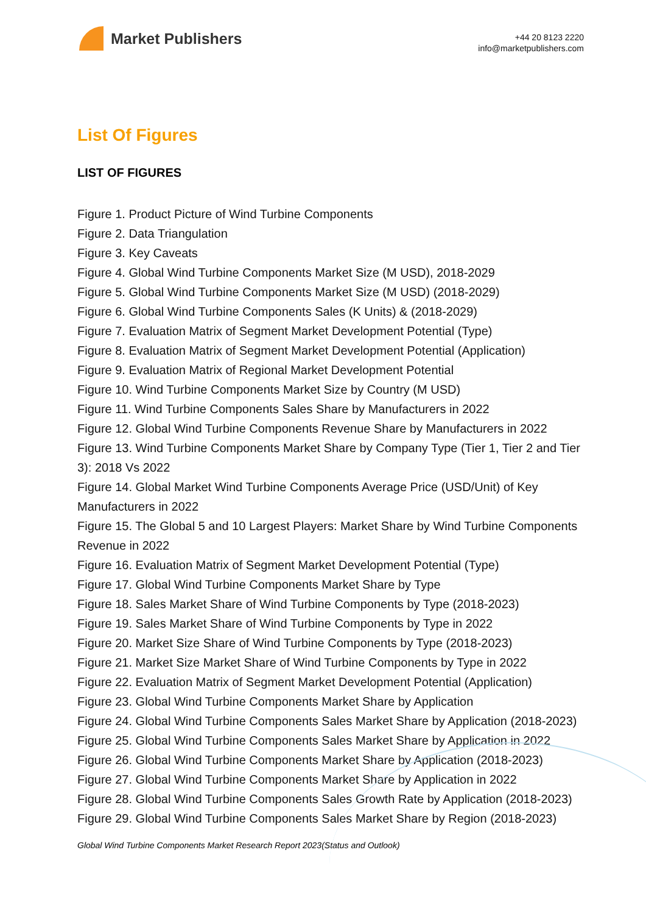Market Publishers
+44 20 8123 2220
info@marketpublishers.com
List Of Figures
LIST OF FIGURES
Figure 1. Product Picture of Wind Turbine Components
Figure 2. Data Triangulation
Figure 3. Key Caveats
Figure 4. Global Wind Turbine Components Market Size (M USD), 2018-2029
Figure 5. Global Wind Turbine Components Market Size (M USD) (2018-2029)
Figure 6. Global Wind Turbine Components Sales (K Units) & (2018-2029)
Figure 7. Evaluation Matrix of Segment Market Development Potential (Type)
Figure 8. Evaluation Matrix of Segment Market Development Potential (Application)
Figure 9. Evaluation Matrix of Regional Market Development Potential
Figure 10. Wind Turbine Components Market Size by Country (M USD)
Figure 11. Wind Turbine Components Sales Share by Manufacturers in 2022
Figure 12. Global Wind Turbine Components Revenue Share by Manufacturers in 2022
Figure 13. Wind Turbine Components Market Share by Company Type (Tier 1, Tier 2 and Tier 3): 2018 Vs 2022
Figure 14. Global Market Wind Turbine Components Average Price (USD/Unit) of Key Manufacturers in 2022
Figure 15. The Global 5 and 10 Largest Players: Market Share by Wind Turbine Components Revenue in 2022
Figure 16. Evaluation Matrix of Segment Market Development Potential (Type)
Figure 17. Global Wind Turbine Components Market Share by Type
Figure 18. Sales Market Share of Wind Turbine Components by Type (2018-2023)
Figure 19. Sales Market Share of Wind Turbine Components by Type in 2022
Figure 20. Market Size Share of Wind Turbine Components by Type (2018-2023)
Figure 21. Market Size Market Share of Wind Turbine Components by Type in 2022
Figure 22. Evaluation Matrix of Segment Market Development Potential (Application)
Figure 23. Global Wind Turbine Components Market Share by Application
Figure 24. Global Wind Turbine Components Sales Market Share by Application (2018-2023)
Figure 25. Global Wind Turbine Components Sales Market Share by Application in 2022
Figure 26. Global Wind Turbine Components Market Share by Application (2018-2023)
Figure 27. Global Wind Turbine Components Market Share by Application in 2022
Figure 28. Global Wind Turbine Components Sales Growth Rate by Application (2018-2023)
Figure 29. Global Wind Turbine Components Sales Market Share by Region (2018-2023)
Global Wind Turbine Components Market Research Report 2023(Status and Outlook)